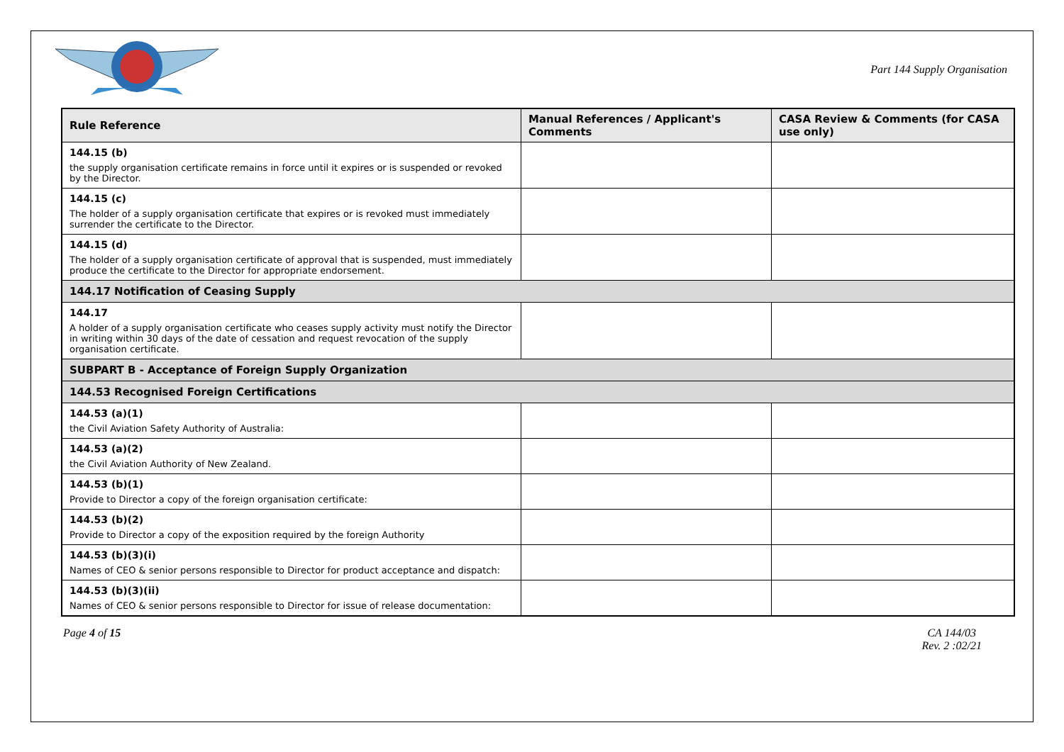Part 144 Supply Organisation
| Rule Reference | Manual References / Applicant's Comments | CASA Review & Comments (for CASA use only) |
| --- | --- | --- |
| 144.15 (b) the supply organisation certificate remains in force until it expires or is suspended or revoked by the Director. | | |
| 144.15 (c) The holder of a supply organisation certificate that expires or is revoked must immediately surrender the certificate to the Director. | | |
| 144.15 (d) The holder of a supply organisation certificate of approval that is suspended, must immediately produce the certificate to the Director for appropriate endorsement. | | |
| 144.17 Notification of Ceasing Supply | | |
| 144.17 A holder of a supply organisation certificate who ceases supply activity must notify the Director in writing within 30 days of the date of cessation and request revocation of the supply organisation certificate. | | |
| SUBPART B - Acceptance of Foreign Supply Organization | | |
| 144.53 Recognised Foreign Certifications | | |
| 144.53 (a)(1) the Civil Aviation Safety Authority of Australia: | | |
| 144.53 (a)(2) the Civil Aviation Authority of New Zealand. | | |
| 144.53 (b)(1) Provide to Director a copy of the foreign organisation certificate: | | |
| 144.53 (b)(2) Provide to Director a copy of the exposition required by the foreign Authority | | |
| 144.53 (b)(3)(i) Names of CEO & senior persons responsible to Director for product acceptance and dispatch: | | |
| 144.53 (b)(3)(ii) Names of CEO & senior persons responsible to Director for issue of release documentation: | | |
Page 4 of 15 CA 144/03
Rev. 2 :02/21